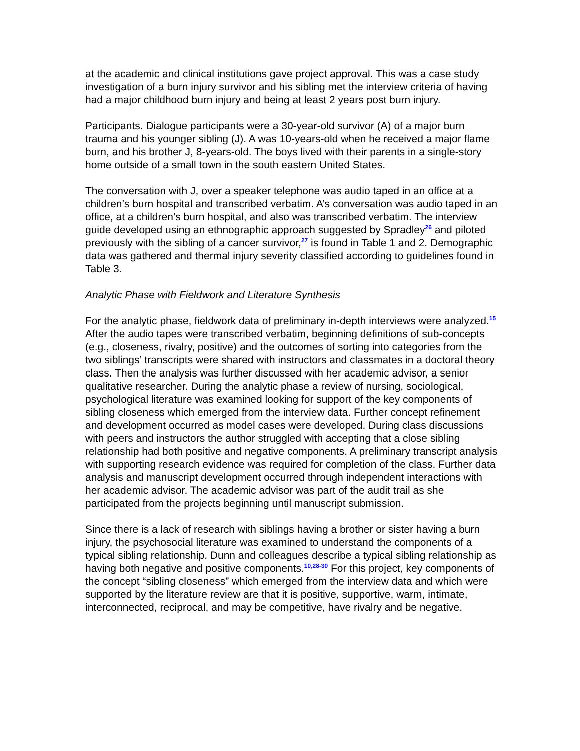at the academic and clinical institutions gave project approval. This was a case study investigation of a burn injury survivor and his sibling met the interview criteria of having had a major childhood burn injury and being at least 2 years post burn injury.
Participants. Dialogue participants were a 30-year-old survivor (A) of a major burn trauma and his younger sibling (J). A was 10-years-old when he received a major flame burn, and his brother J, 8-years-old. The boys lived with their parents in a single-story home outside of a small town in the south eastern United States.
The conversation with J, over a speaker telephone was audio taped in an office at a children’s burn hospital and transcribed verbatim. A’s conversation was audio taped in an office, at a children’s burn hospital, and also was transcribed verbatim. The interview guide developed using an ethnographic approach suggested by Spradley<sup>26</sup> and piloted previously with the sibling of a cancer survivor,<sup>27</sup> is found in Table 1 and 2. Demographic data was gathered and thermal injury severity classified according to guidelines found in Table 3.
Analytic Phase with Fieldwork and Literature Synthesis
For the analytic phase, fieldwork data of preliminary in-depth interviews were analyzed.<sup>15</sup> After the audio tapes were transcribed verbatim, beginning definitions of sub-concepts (e.g., closeness, rivalry, positive) and the outcomes of sorting into categories from the two siblings’ transcripts were shared with instructors and classmates in a doctoral theory class. Then the analysis was further discussed with her academic advisor, a senior qualitative researcher. During the analytic phase a review of nursing, sociological, psychological literature was examined looking for support of the key components of sibling closeness which emerged from the interview data. Further concept refinement and development occurred as model cases were developed. During class discussions with peers and instructors the author struggled with accepting that a close sibling relationship had both positive and negative components. A preliminary transcript analysis with supporting research evidence was required for completion of the class. Further data analysis and manuscript development occurred through independent interactions with her academic advisor. The academic advisor was part of the audit trail as she participated from the projects beginning until manuscript submission.
Since there is a lack of research with siblings having a brother or sister having a burn injury, the psychosocial literature was examined to understand the components of a typical sibling relationship. Dunn and colleagues describe a typical sibling relationship as having both negative and positive components.<sup>10,28-30</sup> For this project, key components of the concept “sibling closeness” which emerged from the interview data and which were supported by the literature review are that it is positive, supportive, warm, intimate, interconnected, reciprocal, and may be competitive, have rivalry and be negative.